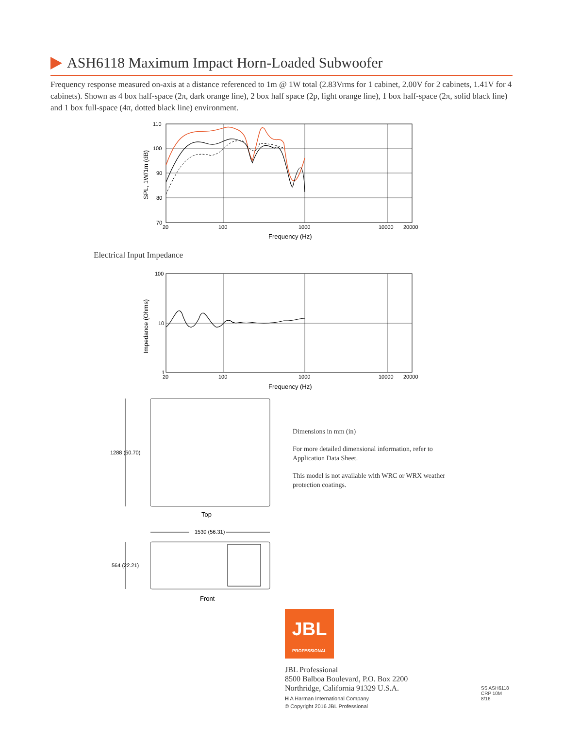ASH6118 Maximum Impact Horn-Loaded Subwoofer
Frequency response measured on-axis at a distance referenced to 1m @ 1W total (2.83Vrms for 1 cabinet, 2.00V for 2 cabinets, 1.41V for 4 cabinets). Shown as 4 box half-space (2π, dark orange line), 2 box half space (2p, light orange line), 1 box half-space (2π, solid black line) and 1 box full-space (4π, dotted black line) environment.
110
100
90
80
70
20
100
1000
10000
20000
Frequency (Hz)
SPL, 1W/1m (dB)
Electrical Input Impedance
100
10
1
20
100
1000
10000
20000
Frequency (Hz)
Impedance (Ohms)
1288 (50.70)
Top
1530 (56.31)
564 (22.21)
Front
Dimensions in mm (in)
For more detailed dimensional information, refer to Application Data Sheet.
This model is not available with WRC or WRX weather protection coatings.
JBL
PROFESSIONAL
JBL Professional
8500 Balboa Boulevard, P.O. Box 2200
Northridge, California 91329 U.S.A.
H A Harman International Company
© Copyright 2016 JBL Professional
SS ASH6118
CRP 10M
8/16